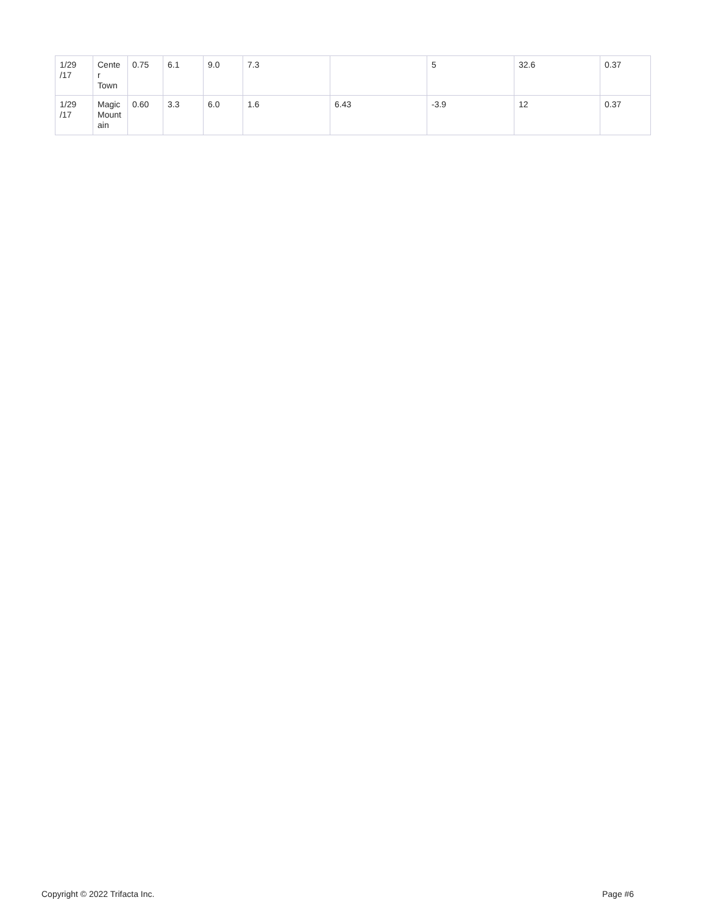| 1/29 /17 | Cente r Town | 0.75 | 6.1 | 9.0 | 7.3 | | 5 | 32.6 | 0.37 |
| 1/29 /17 | Magic Mount ain | 0.60 | 3.3 | 6.0 | 1.6 | 6.43 | -3.9 | 12 | 0.37 |
Copyright © 2022 Trifacta Inc. Page #6